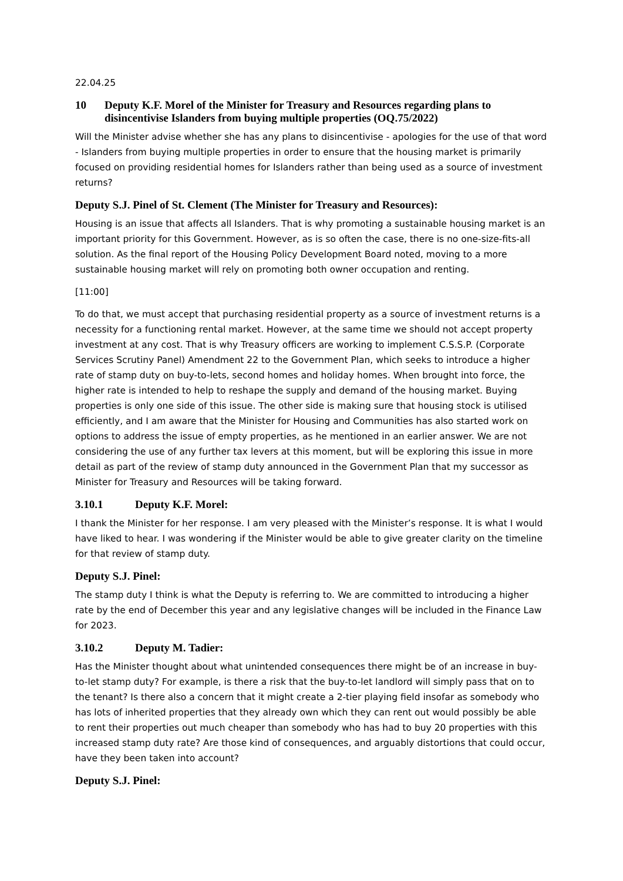22.04.25
10 Deputy K.F. Morel of the Minister for Treasury and Resources regarding plans to disincentivise Islanders from buying multiple properties (OQ.75/2022)
Will the Minister advise whether she has any plans to disincentivise - apologies for the use of that word - Islanders from buying multiple properties in order to ensure that the housing market is primarily focused on providing residential homes for Islanders rather than being used as a source of investment returns?
Deputy S.J. Pinel of St. Clement (The Minister for Treasury and Resources):
Housing is an issue that affects all Islanders. That is why promoting a sustainable housing market is an important priority for this Government. However, as is so often the case, there is no one-size-fits-all solution. As the final report of the Housing Policy Development Board noted, moving to a more sustainable housing market will rely on promoting both owner occupation and renting.
[11:00]
To do that, we must accept that purchasing residential property as a source of investment returns is a necessity for a functioning rental market. However, at the same time we should not accept property investment at any cost. That is why Treasury officers are working to implement C.S.S.P. (Corporate Services Scrutiny Panel) Amendment 22 to the Government Plan, which seeks to introduce a higher rate of stamp duty on buy-to-lets, second homes and holiday homes. When brought into force, the higher rate is intended to help to reshape the supply and demand of the housing market. Buying properties is only one side of this issue. The other side is making sure that housing stock is utilised efficiently, and I am aware that the Minister for Housing and Communities has also started work on options to address the issue of empty properties, as he mentioned in an earlier answer. We are not considering the use of any further tax levers at this moment, but will be exploring this issue in more detail as part of the review of stamp duty announced in the Government Plan that my successor as Minister for Treasury and Resources will be taking forward.
3.10.1 Deputy K.F. Morel:
I thank the Minister for her response. I am very pleased with the Minister’s response. It is what I would have liked to hear. I was wondering if the Minister would be able to give greater clarity on the timeline for that review of stamp duty.
Deputy S.J. Pinel:
The stamp duty I think is what the Deputy is referring to. We are committed to introducing a higher rate by the end of December this year and any legislative changes will be included in the Finance Law for 2023.
3.10.2 Deputy M. Tadier:
Has the Minister thought about what unintended consequences there might be of an increase in buy-to-let stamp duty? For example, is there a risk that the buy-to-let landlord will simply pass that on to the tenant? Is there also a concern that it might create a 2-tier playing field insofar as somebody who has lots of inherited properties that they already own which they can rent out would possibly be able to rent their properties out much cheaper than somebody who has had to buy 20 properties with this increased stamp duty rate? Are those kind of consequences, and arguably distortions that could occur, have they been taken into account?
Deputy S.J. Pinel: